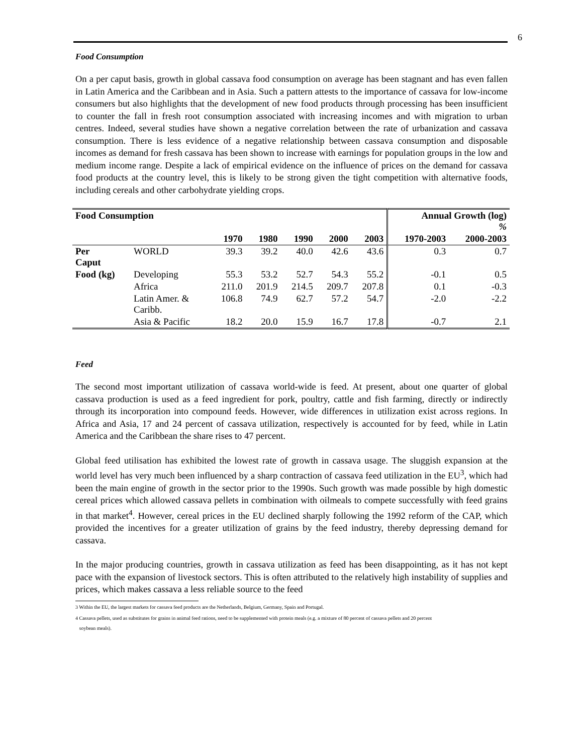6
Food Consumption
On a per caput basis, growth in global cassava food consumption on average has been stagnant and has even fallen in Latin America and the Caribbean and in Asia. Such a pattern attests to the importance of cassava for low-income consumers but also highlights that the development of new food products through processing has been insufficient to counter the fall in fresh root consumption associated with increasing incomes and with migration to urban centres. Indeed, several studies have shown a negative correlation between the rate of urbanization and cassava consumption. There is less evidence of a negative relationship between cassava consumption and disposable incomes as demand for fresh cassava has been shown to increase with earnings for population groups in the low and medium income range. Despite a lack of empirical evidence on the influence of prices on the demand for cassava food products at the country level, this is likely to be strong given the tight competition with alternative foods, including cereals and other carbohydrate yielding crops.
| Food Consumption | | | | | | | Annual Growth (log) % | |
| --- | --- | --- | --- | --- | --- | --- | --- | --- |
| | | 1970 | 1980 | 1990 | 2000 | 2003 | 1970-2003 | 2000-2003 |
| Per Caput | WORLD | 39.3 | 39.2 | 40.0 | 42.6 | 43.6 | 0.3 | 0.7 |
| Food (kg) | Developing | 55.3 | 53.2 | 52.7 | 54.3 | 55.2 | -0.1 | 0.5 |
| | Africa | 211.0 | 201.9 | 214.5 | 209.7 | 207.8 | 0.1 | -0.3 |
| | Latin Amer. & Caribb. | 106.8 | 74.9 | 62.7 | 57.2 | 54.7 | -2.0 | -2.2 |
| | Asia & Pacific | 18.2 | 20.0 | 15.9 | 16.7 | 17.8 | -0.7 | 2.1 |
Feed
The second most important utilization of cassava world-wide is feed. At present, about one quarter of global cassava production is used as a feed ingredient for pork, poultry, cattle and fish farming, directly or indirectly through its incorporation into compound feeds. However, wide differences in utilization exist across regions. In Africa and Asia, 17 and 24 percent of cassava utilization, respectively is accounted for by feed, while in Latin America and the Caribbean the share rises to 47 percent.
Global feed utilisation has exhibited the lowest rate of growth in cassava usage. The sluggish expansion at the world level has very much been influenced by a sharp contraction of cassava feed utilization in the EU<sup>3</sup>, which had been the main engine of growth in the sector prior to the 1990s. Such growth was made possible by high domestic cereal prices which allowed cassava pellets in combination with oilmeals to compete successfully with feed grains in that market<sup>4</sup>. However, cereal prices in the EU declined sharply following the 1992 reform of the CAP, which provided the incentives for a greater utilization of grains by the feed industry, thereby depressing demand for cassava.
In the major producing countries, growth in cassava utilization as feed has been disappointing, as it has not kept pace with the expansion of livestock sectors. This is often attributed to the relatively high instability of supplies and prices, which makes cassava a less reliable source to the feed
3 Within the EU, the largest markets for cassava feed products are the Netherlands, Belgium, Germany, Spain and Portugal.
4 Cassava pellets, used as substitutes for grains in animal feed rations, need to be supplemented with protein meals (e.g. a mixture of 80 percent of cassava pellets and 20 percent
soybean meals).